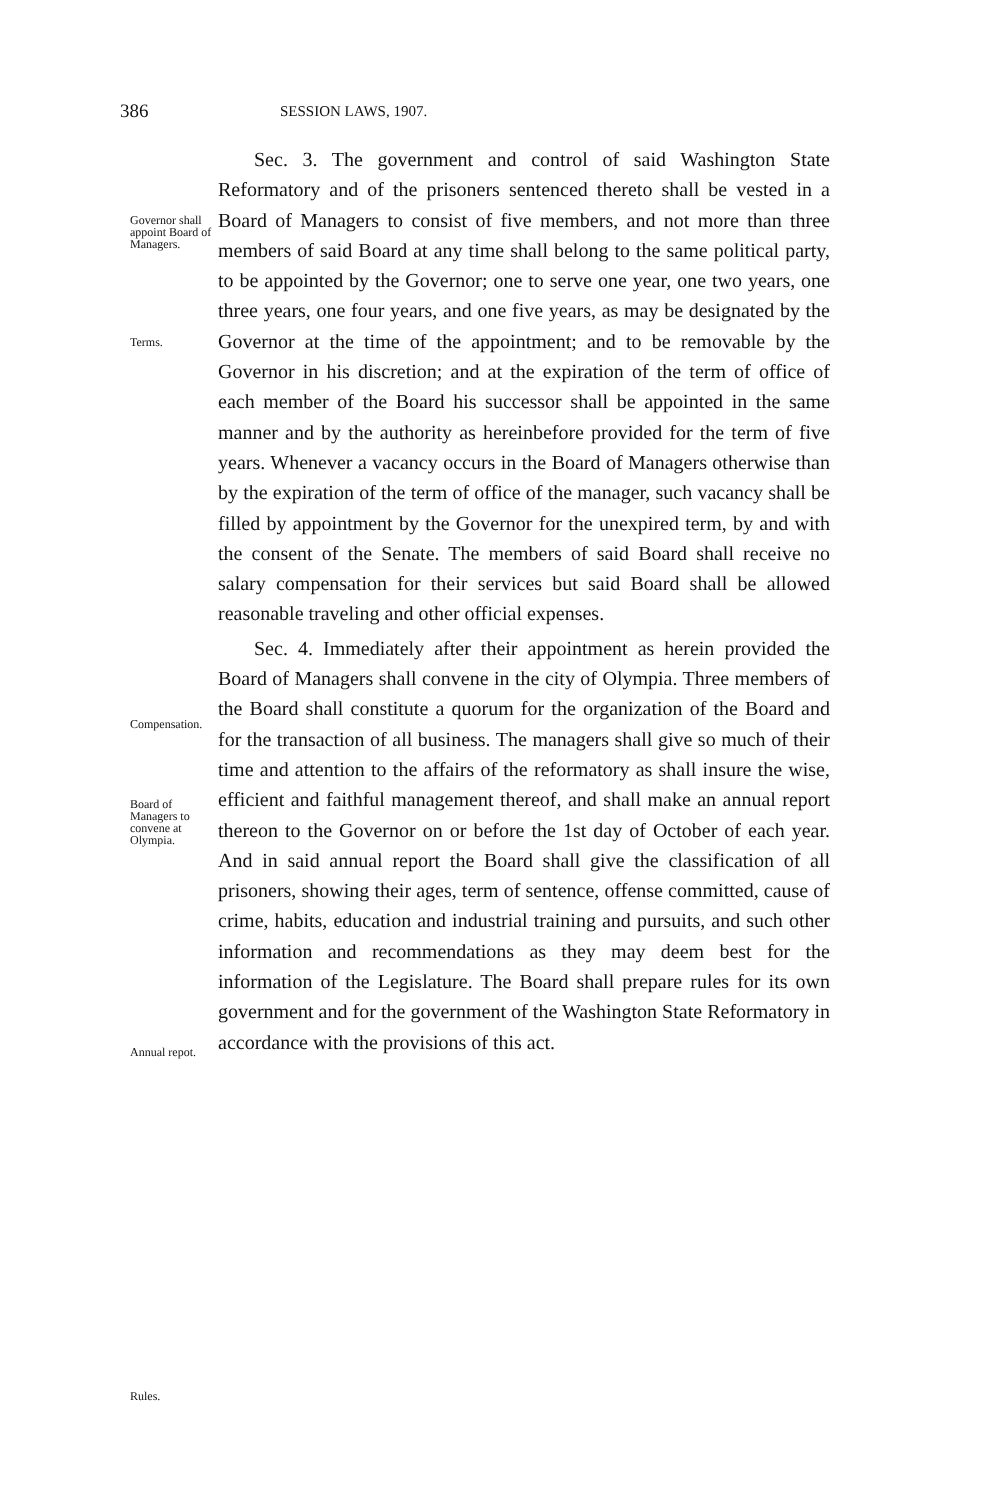386 SESSION LAWS, 1907.
Governor shall appoint Board of Managers.
Terms.
Compensation.
Board of Managers to convene at Olympia.
Annual repot.
Rules.
Sec. 3. The government and control of said Washington State Reformatory and of the prisoners sentenced thereto shall be vested in a Board of Managers to consist of five members, and not more than three members of said Board at any time shall belong to the same political party, to be appointed by the Governor; one to serve one year, one two years, one three years, one four years, and one five years, as may be designated by the Governor at the time of the appointment; and to be removable by the Governor in his discretion; and at the expiration of the term of office of each member of the Board his successor shall be appointed in the same manner and by the authority as hereinbefore provided for the term of five years. Whenever a vacancy occurs in the Board of Managers otherwise than by the expiration of the term of office of the manager, such vacancy shall be filled by appointment by the Governor for the unexpired term, by and with the consent of the Senate. The members of said Board shall receive no salary compensation for their services but said Board shall be allowed reasonable traveling and other official expenses.
Sec. 4. Immediately after their appointment as herein provided the Board of Managers shall convene in the city of Olympia. Three members of the Board shall constitute a quorum for the organization of the Board and for the transaction of all business. The managers shall give so much of their time and attention to the affairs of the reformatory as shall insure the wise, efficient and faithful management thereof, and shall make an annual report thereon to the Governor on or before the 1st day of October of each year. And in said annual report the Board shall give the classification of all prisoners, showing their ages, term of sentence, offense committed, cause of crime, habits, education and industrial training and pursuits, and such other information and recommendations as they may deem best for the information of the Legislature. The Board shall prepare rules for its own government and for the government of the Washington State Reformatory in accordance with the provisions of this act.